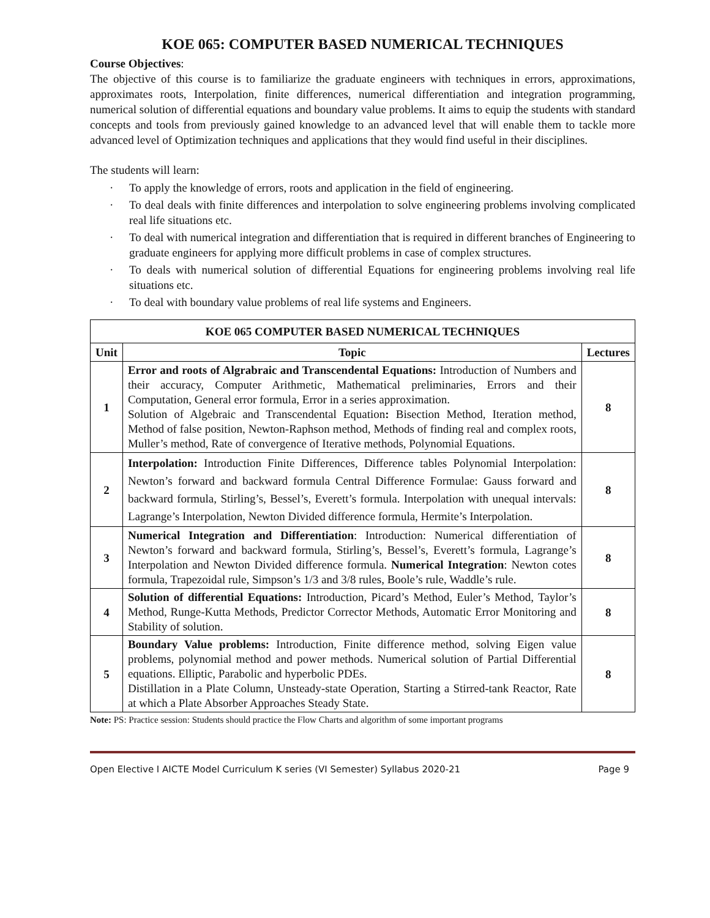KOE 065: COMPUTER BASED NUMERICAL TECHNIQUES
Course Objectives:
The objective of this course is to familiarize the graduate engineers with techniques in errors, approximations, approximates roots, Interpolation, finite differences, numerical differentiation and integration programming, numerical solution of differential equations and boundary value problems. It aims to equip the students with standard concepts and tools from previously gained knowledge to an advanced level that will enable them to tackle more advanced level of Optimization techniques and applications that they would find useful in their disciplines.
The students will learn:
· To apply the knowledge of errors, roots and application in the field of engineering.
· To deal deals with finite differences and interpolation to solve engineering problems involving complicated real life situations etc.
· To deal with numerical integration and differentiation that is required in different branches of Engineering to graduate engineers for applying more difficult problems in case of complex structures.
· To deals with numerical solution of differential Equations for engineering problems involving real life situations etc.
· To deal with boundary value problems of real life systems and Engineers.
| KOE 065 COMPUTER BASED NUMERICAL TECHNIQUES | | |
| --- | --- | --- |
| Unit | Topic | Lectures |
| 1 | Error and roots of Algrabraic and Transcendental Equations: Introduction of Numbers and their accuracy, Computer Arithmetic, Mathematical preliminaries, Errors and their Computation, General error formula, Error in a series approximation. Solution of Algebraic and Transcendental Equation : Bisection Method, Iteration method, Method of false position, Newton-Raphson method, Methods of finding real and complex roots, Muller’s method, Rate of convergence of Iterative methods, Polynomial Equations. | 8 |
| 2 | Interpolation: Introduction Finite Differences, Difference tables Polynomial Interpolation: Newton’s forward and backward formula Central Difference Formulae: Gauss forward and backward formula, Stirling’s, Bessel’s, Everett’s formula. Interpolation with unequal intervals: Lagrange’s Interpolation, Newton Divided difference formula, Hermite’s Interpolation. | 8 |
| 3 | Numerical Integration and Differentiation : Introduction: Numerical differentiation of Newton’s forward and backward formula, Stirling’s, Bessel’s, Everett’s formula, Lagrange’s Interpolation and Newton Divided difference formula. Numerical Integration : Newton cotes formula, Trapezoidal rule, Simpson’s 1/3 and 3/8 rules, Boole’s rule, Waddle’s rule. | 8 |
| 4 | Solution of differential Equations: Introduction, Picard’s Method, Euler’s Method, Taylor’s Method, Runge-Kutta Methods, Predictor Corrector Methods, Automatic Error Monitoring and Stability of solution. | 8 |
| 5 | Boundary Value problems: Introduction, Finite difference method, solving Eigen value problems, polynomial method and power methods. Numerical solution of Partial Differential equations. Elliptic, Parabolic and hyperbolic PDEs. Distillation in a Plate Column, Unsteady-state Operation, Starting a Stirred-tank Reactor, Rate at which a Plate Absorber Approaches Steady State. | 8 |
Note: PS: Practice session: Students should practice the Flow Charts and algorithm of some important programs
Open Elective I AICTE Model Curriculum K series (VI Semester) Syllabus 2020-21 Page 9